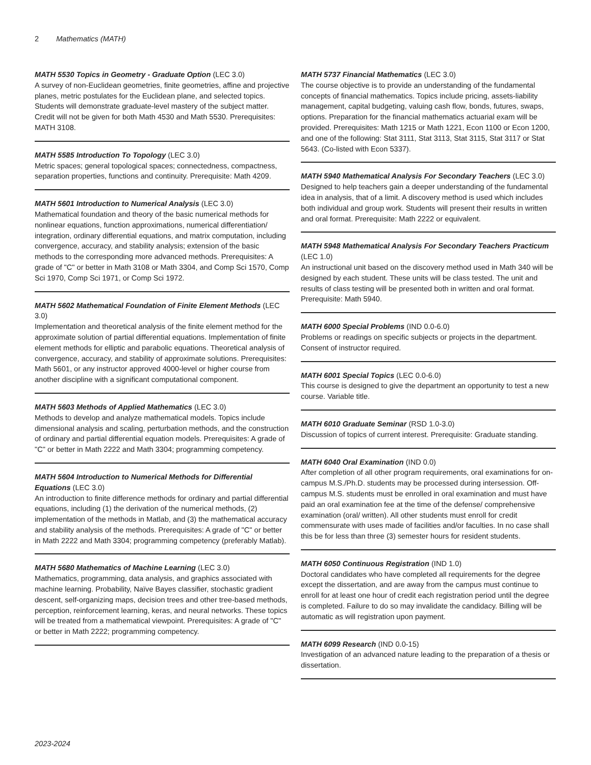2 Mathematics (MATH)
MATH 5530 Topics in Geometry - Graduate Option (LEC 3.0)
A survey of non-Euclidean geometries, finite geometries, affine and projective planes, metric postulates for the Euclidean plane, and selected topics. Students will demonstrate graduate-level mastery of the subject matter. Credit will not be given for both Math 4530 and Math 5530. Prerequisites: MATH 3108.
MATH 5585 Introduction To Topology (LEC 3.0)
Metric spaces; general topological spaces; connectedness, compactness, separation properties, functions and continuity. Prerequisite: Math 4209.
MATH 5601 Introduction to Numerical Analysis (LEC 3.0)
Mathematical foundation and theory of the basic numerical methods for nonlinear equations, function approximations, numerical differentiation/ integration, ordinary differential equations, and matrix computation, including convergence, accuracy, and stability analysis; extension of the basic methods to the corresponding more advanced methods. Prerequisites: A grade of "C" or better in Math 3108 or Math 3304, and Comp Sci 1570, Comp Sci 1970, Comp Sci 1971, or Comp Sci 1972.
MATH 5602 Mathematical Foundation of Finite Element Methods (LEC 3.0)
Implementation and theoretical analysis of the finite element method for the approximate solution of partial differential equations. Implementation of finite element methods for elliptic and parabolic equations. Theoretical analysis of convergence, accuracy, and stability of approximate solutions. Prerequisites: Math 5601, or any instructor approved 4000-level or higher course from another discipline with a significant computational component.
MATH 5603 Methods of Applied Mathematics (LEC 3.0)
Methods to develop and analyze mathematical models. Topics include dimensional analysis and scaling, perturbation methods, and the construction of ordinary and partial differential equation models. Prerequisites: A grade of "C" or better in Math 2222 and Math 3304; programming competency.
MATH 5604 Introduction to Numerical Methods for Differential Equations (LEC 3.0)
An introduction to finite difference methods for ordinary and partial differential equations, including (1) the derivation of the numerical methods, (2) implementation of the methods in Matlab, and (3) the mathematical accuracy and stability analysis of the methods. Prerequisites: A grade of "C" or better in Math 2222 and Math 3304; programming competency (preferably Matlab).
MATH 5680 Mathematics of Machine Learning (LEC 3.0)
Mathematics, programming, data analysis, and graphics associated with machine learning. Probability, Naïve Bayes classifier, stochastic gradient descent, self-organizing maps, decision trees and other tree-based methods, perception, reinforcement learning, keras, and neural networks. These topics will be treated from a mathematical viewpoint. Prerequisites: A grade of "C" or better in Math 2222; programming competency.
MATH 5737 Financial Mathematics (LEC 3.0)
The course objective is to provide an understanding of the fundamental concepts of financial mathematics. Topics include pricing, assets-liability management, capital budgeting, valuing cash flow, bonds, futures, swaps, options. Preparation for the financial mathematics actuarial exam will be provided. Prerequisites: Math 1215 or Math 1221, Econ 1100 or Econ 1200, and one of the following: Stat 3111, Stat 3113, Stat 3115, Stat 3117 or Stat 5643. (Co-listed with Econ 5337).
MATH 5940 Mathematical Analysis For Secondary Teachers (LEC 3.0)
Designed to help teachers gain a deeper understanding of the fundamental idea in analysis, that of a limit. A discovery method is used which includes both individual and group work. Students will present their results in written and oral format. Prerequisite: Math 2222 or equivalent.
MATH 5948 Mathematical Analysis For Secondary Teachers Practicum (LEC 1.0)
An instructional unit based on the discovery method used in Math 340 will be designed by each student. These units will be class tested. The unit and results of class testing will be presented both in written and oral format. Prerequisite: Math 5940.
MATH 6000 Special Problems (IND 0.0-6.0)
Problems or readings on specific subjects or projects in the department. Consent of instructor required.
MATH 6001 Special Topics (LEC 0.0-6.0)
This course is designed to give the department an opportunity to test a new course. Variable title.
MATH 6010 Graduate Seminar (RSD 1.0-3.0)
Discussion of topics of current interest. Prerequisite: Graduate standing.
MATH 6040 Oral Examination (IND 0.0)
After completion of all other program requirements, oral examinations for on-campus M.S./Ph.D. students may be processed during intersession. Off-campus M.S. students must be enrolled in oral examination and must have paid an oral examination fee at the time of the defense/ comprehensive examination (oral/ written). All other students must enroll for credit commensurate with uses made of facilities and/or faculties. In no case shall this be for less than three (3) semester hours for resident students.
MATH 6050 Continuous Registration (IND 1.0)
Doctoral candidates who have completed all requirements for the degree except the dissertation, and are away from the campus must continue to enroll for at least one hour of credit each registration period until the degree is completed. Failure to do so may invalidate the candidacy. Billing will be automatic as will registration upon payment.
MATH 6099 Research (IND 0.0-15)
Investigation of an advanced nature leading to the preparation of a thesis or dissertation.
2023-2024